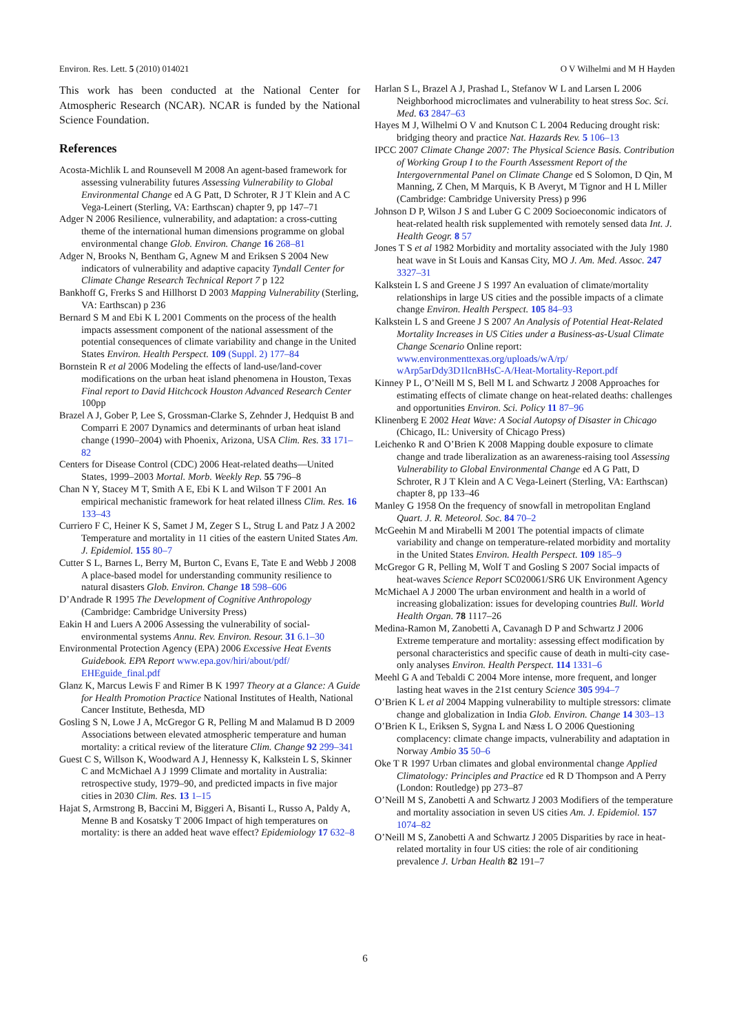Environ. Res. Lett. 5 (2010) 014021 O V Wilhelmi and M H Hayden
This work has been conducted at the National Center for Atmospheric Research (NCAR). NCAR is funded by the National Science Foundation.
References
Acosta-Michlik L and Rounsevell M 2008 An agent-based framework for assessing vulnerability futures Assessing Vulnerability to Global Environmental Change ed A G Patt, D Schroter, R J T Klein and A C Vega-Leinert (Sterling, VA: Earthscan) chapter 9, pp 147–71
Adger N 2006 Resilience, vulnerability, and adaptation: a cross-cutting theme of the international human dimensions programme on global environmental change Glob. Environ. Change 16 268–81
Adger N, Brooks N, Bentham G, Agnew M and Eriksen S 2004 New indicators of vulnerability and adaptive capacity Tyndall Center for Climate Change Research Technical Report 7 p 122
Bankhoff G, Frerks S and Hillhorst D 2003 Mapping Vulnerability (Sterling, VA: Earthscan) p 236
Bernard S M and Ebi K L 2001 Comments on the process of the health impacts assessment component of the national assessment of the potential consequences of climate variability and change in the United States Environ. Health Perspect. 109 (Suppl. 2) 177–84
Bornstein R et al 2006 Modeling the effects of land-use/land-cover modifications on the urban heat island phenomena in Houston, Texas Final report to David Hitchcock Houston Advanced Research Center 100pp
Brazel A J, Gober P, Lee S, Grossman-Clarke S, Zehnder J, Hedquist B and Comparri E 2007 Dynamics and determinants of urban heat island change (1990–2004) with Phoenix, Arizona, USA Clim. Res. 33 171–82
Centers for Disease Control (CDC) 2006 Heat-related deaths—United States, 1999–2003 Mortal. Morb. Weekly Rep. 55 796–8
Chan N Y, Stacey M T, Smith A E, Ebi K L and Wilson T F 2001 An empirical mechanistic framework for heat related illness Clim. Res. 16 133–43
Curriero F C, Heiner K S, Samet J M, Zeger S L, Strug L and Patz J A 2002 Temperature and mortality in 11 cities of the eastern United States Am. J. Epidemiol. 155 80–7
Cutter S L, Barnes L, Berry M, Burton C, Evans E, Tate E and Webb J 2008 A place-based model for understanding community resilience to natural disasters Glob. Environ. Change 18 598–606
D’Andrade R 1995 The Development of Cognitive Anthropology (Cambridge: Cambridge University Press)
Eakin H and Luers A 2006 Assessing the vulnerability of social-environmental systems Annu. Rev. Environ. Resour. 31 6.1–30
Environmental Protection Agency (EPA) 2006 Excessive Heat Events Guidebook. EPA Report www.epa.gov/hiri/about/pdf/ EHEguide_final.pdf
Glanz K, Marcus Lewis F and Rimer B K 1997 Theory at a Glance: A Guide for Health Promotion Practice National Institutes of Health, National Cancer Institute, Bethesda, MD
Gosling S N, Lowe J A, McGregor G R, Pelling M and Malamud B D 2009 Associations between elevated atmospheric temperature and human mortality: a critical review of the literature Clim. Change 92 299–341
Guest C S, Willson K, Woodward A J, Hennessy K, Kalkstein L S, Skinner C and McMichael A J 1999 Climate and mortality in Australia: retrospective study, 1979–90, and predicted impacts in five major cities in 2030 Clim. Res. 13 1–15
Hajat S, Armstrong B, Baccini M, Biggeri A, Bisanti L, Russo A, Paldy A, Menne B and Kosatsky T 2006 Impact of high temperatures on mortality: is there an added heat wave effect? Epidemiology 17 632–8
Harlan S L, Brazel A J, Prashad L, Stefanov W L and Larsen L 2006 Neighborhood microclimates and vulnerability to heat stress Soc. Sci. Med. 63 2847–63
Hayes M J, Wilhelmi O V and Knutson C L 2004 Reducing drought risk: bridging theory and practice Nat. Hazards Rev. 5 106–13
IPCC 2007 Climate Change 2007: The Physical Science Basis. Contribution of Working Group I to the Fourth Assessment Report of the Intergovernmental Panel on Climate Change ed S Solomon, D Qin, M Manning, Z Chen, M Marquis, K B Averyt, M Tignor and H L Miller (Cambridge: Cambridge University Press) p 996
Johnson D P, Wilson J S and Luber G C 2009 Socioeconomic indicators of heat-related health risk supplemented with remotely sensed data Int. J. Health Geogr. 8 57
Jones T S et al 1982 Morbidity and mortality associated with the July 1980 heat wave in St Louis and Kansas City, MO J. Am. Med. Assoc. 247 3327–31
Kalkstein L S and Greene J S 1997 An evaluation of climate/mortality relationships in large US cities and the possible impacts of a climate change Environ. Health Perspect. 105 84–93
Kalkstein L S and Greene J S 2007 An Analysis of Potential Heat-Related Mortality Increases in US Cities under a Business-as-Usual Climate Change Scenario Online report: www.environmenttexas.org/uploads/wA/rp/ wArp5arDdy3D1lcnBHsC-A/Heat-Mortality-Report.pdf
Kinney P L, O’Neill M S, Bell M L and Schwartz J 2008 Approaches for estimating effects of climate change on heat-related deaths: challenges and opportunities Environ. Sci. Policy 11 87–96
Klinenberg E 2002 Heat Wave: A Social Autopsy of Disaster in Chicago (Chicago, IL: University of Chicago Press)
Leichenko R and O’Brien K 2008 Mapping double exposure to climate change and trade liberalization as an awareness-raising tool Assessing Vulnerability to Global Environmental Change ed A G Patt, D Schroter, R J T Klein and A C Vega-Leinert (Sterling, VA: Earthscan) chapter 8, pp 133–46
Manley G 1958 On the frequency of snowfall in metropolitan England Quart. J. R. Meteorol. Soc. 84 70–2
McGeehin M and Mirabelli M 2001 The potential impacts of climate variability and change on temperature-related morbidity and mortality in the United States Environ. Health Perspect. 109 185–9
McGregor G R, Pelling M, Wolf T and Gosling S 2007 Social impacts of heat-waves Science Report SC020061/SR6 UK Environment Agency
McMichael A J 2000 The urban environment and health in a world of increasing globalization: issues for developing countries Bull. World Health Organ. 78 1117–26
Medina-Ramon M, Zanobetti A, Cavanagh D P and Schwartz J 2006 Extreme temperature and mortality: assessing effect modification by personal characteristics and specific cause of death in multi-city case-only analyses Environ. Health Perspect. 114 1331–6
Meehl G A and Tebaldi C 2004 More intense, more frequent, and longer lasting heat waves in the 21st century Science 305 994–7
O’Brien K L et al 2004 Mapping vulnerability to multiple stressors: climate change and globalization in India Glob. Environ. Change 14 303–13
O’Brien K L, Eriksen S, Sygna L and Næss L O 2006 Questioning complacency: climate change impacts, vulnerability and adaptation in Norway Ambio 35 50–6
Oke T R 1997 Urban climates and global environmental change Applied Climatology: Principles and Practice ed R D Thompson and A Perry (London: Routledge) pp 273–87
O’Neill M S, Zanobetti A and Schwartz J 2003 Modifiers of the temperature and mortality association in seven US cities Am. J. Epidemiol. 157 1074–82
O’Neill M S, Zanobetti A and Schwartz J 2005 Disparities by race in heat-related mortality in four US cities: the role of air conditioning prevalence J. Urban Health 82 191–7
6